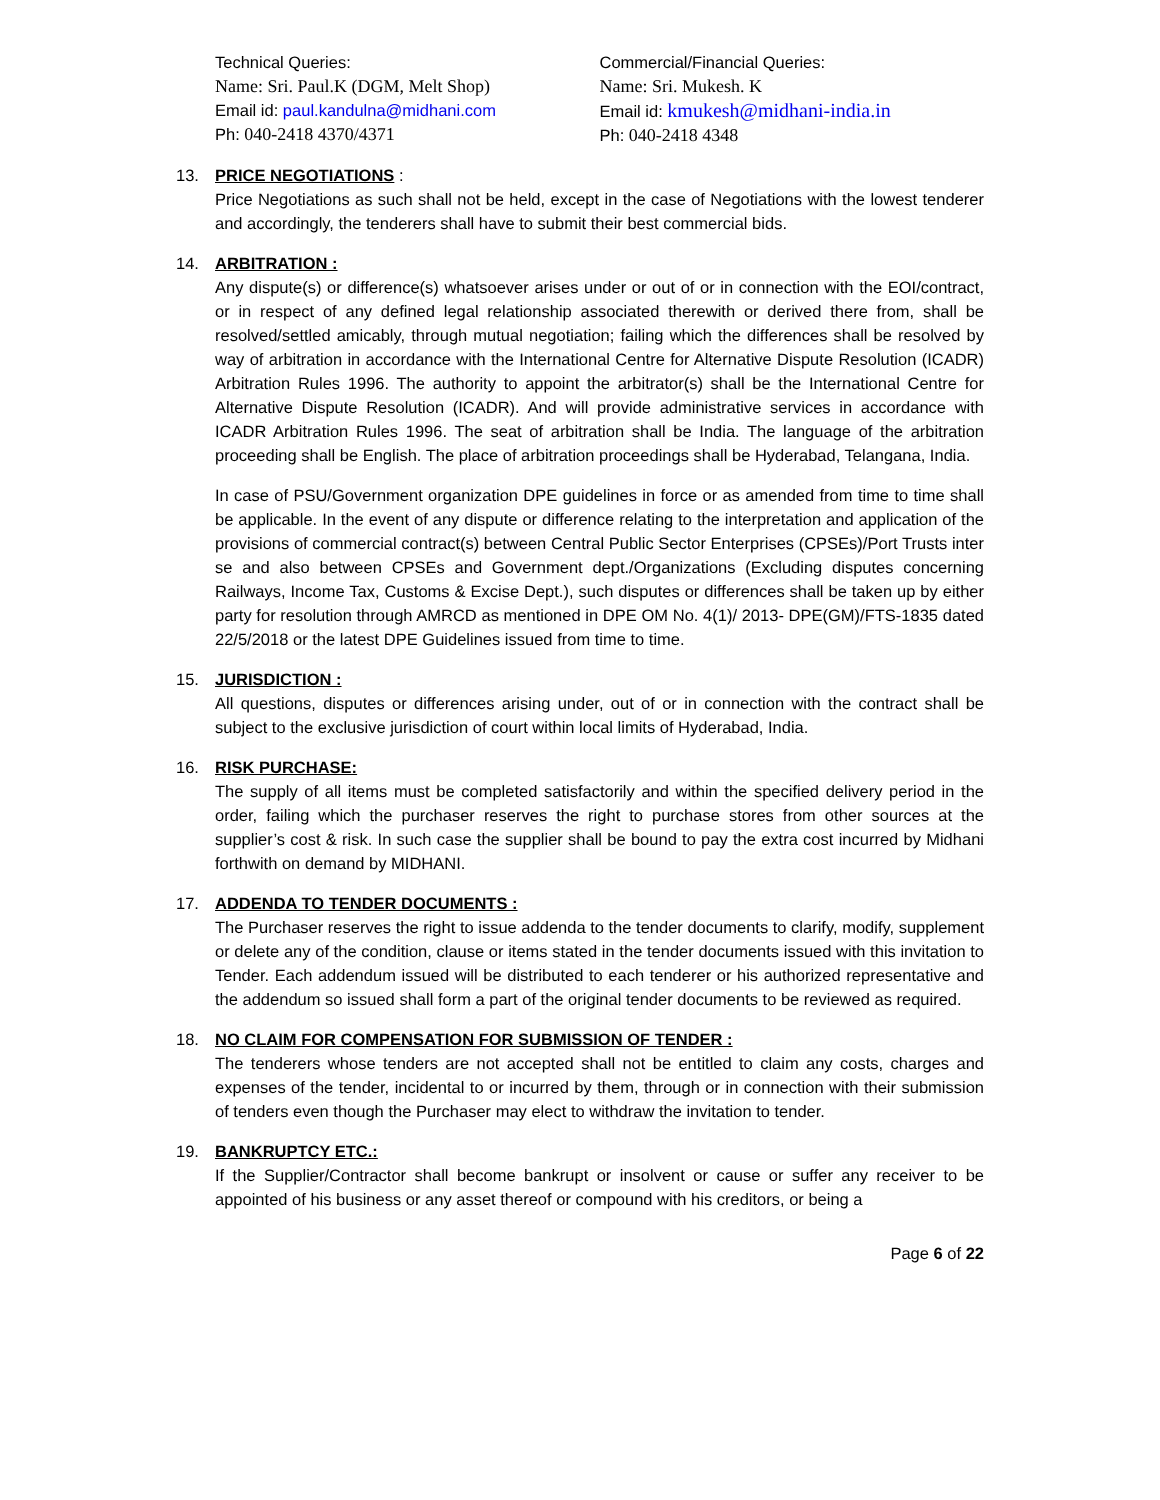Technical Queries:
Name: Sri. Paul.K (DGM, Melt Shop)
Email id: paul.kandulna@midhani.com
Ph: 040-2418 4370/4371
Commercial/Financial Queries:
Name: Sri. Mukesh. K
Email id: kmukesh@midhani-india.in
Ph: 040-2418 4348
13. PRICE NEGOTIATIONS :
Price Negotiations as such shall not be held, except in the case of Negotiations with the lowest tenderer and accordingly, the tenderers shall have to submit their best commercial bids.
14. ARBITRATION :
Any dispute(s) or difference(s) whatsoever arises under or out of or in connection with the EOI/contract, or in respect of any defined legal relationship associated therewith or derived there from, shall be resolved/settled amicably, through mutual negotiation; failing which the differences shall be resolved by way of arbitration in accordance with the International Centre for Alternative Dispute Resolution (ICADR) Arbitration Rules 1996. The authority to appoint the arbitrator(s) shall be the International Centre for Alternative Dispute Resolution (ICADR). And will provide administrative services in accordance with ICADR Arbitration Rules 1996. The seat of arbitration shall be India. The language of the arbitration proceeding shall be English. The place of arbitration proceedings shall be Hyderabad, Telangana, India.
In case of PSU/Government organization DPE guidelines in force or as amended from time to time shall be applicable. In the event of any dispute or difference relating to the interpretation and application of the provisions of commercial contract(s) between Central Public Sector Enterprises (CPSEs)/Port Trusts inter se and also between CPSEs and Government dept./Organizations (Excluding disputes concerning Railways, Income Tax, Customs & Excise Dept.), such disputes or differences shall be taken up by either party for resolution through AMRCD as mentioned in DPE OM No. 4(1)/ 2013- DPE(GM)/FTS-1835 dated 22/5/2018 or the latest DPE Guidelines issued from time to time.
15. JURISDICTION :
All questions, disputes or differences arising under, out of or in connection with the contract shall be subject to the exclusive jurisdiction of court within local limits of Hyderabad, India.
16. RISK PURCHASE:
The supply of all items must be completed satisfactorily and within the specified delivery period in the order, failing which the purchaser reserves the right to purchase stores from other sources at the supplier’s cost & risk. In such case the supplier shall be bound to pay the extra cost incurred by Midhani forthwith on demand by MIDHANI.
17. ADDENDA TO TENDER DOCUMENTS :
The Purchaser reserves the right to issue addenda to the tender documents to clarify, modify, supplement or delete any of the condition, clause or items stated in the tender documents issued with this invitation to Tender. Each addendum issued will be distributed to each tenderer or his authorized representative and the addendum so issued shall form a part of the original tender documents to be reviewed as required.
18. NO CLAIM FOR COMPENSATION FOR SUBMISSION OF TENDER :
The tenderers whose tenders are not accepted shall not be entitled to claim any costs, charges and expenses of the tender, incidental to or incurred by them, through or in connection with their submission of tenders even though the Purchaser may elect to withdraw the invitation to tender.
19. BANKRUPTCY ETC.:
If the Supplier/Contractor shall become bankrupt or insolvent or cause or suffer any receiver to be appointed of his business or any asset thereof or compound with his creditors, or being a
Page 6 of 22